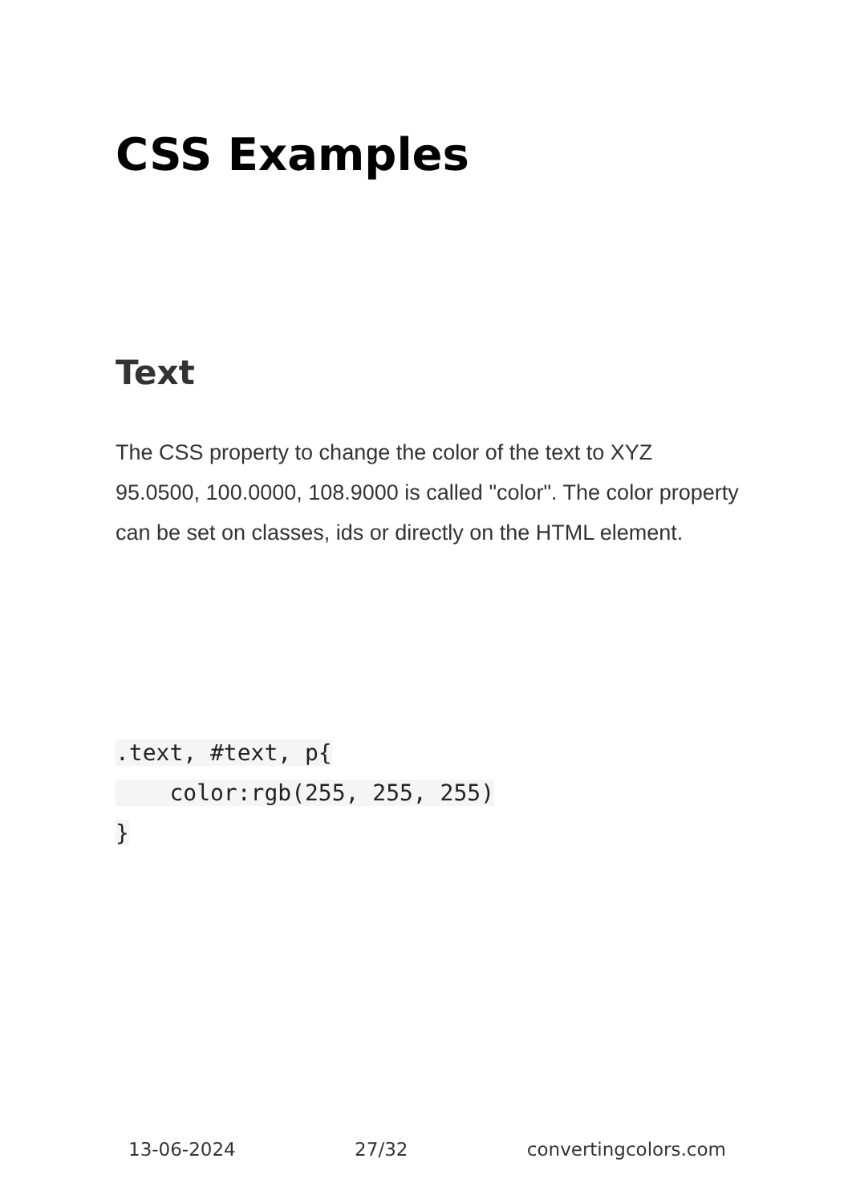CSS Examples
Text
The CSS property to change the color of the text to XYZ 95.0500, 100.0000, 108.9000 is called "color". The color property can be set on classes, ids or directly on the HTML element.
.text, #text, p{
    color:rgb(255, 255, 255)
}
13-06-2024 27/32 convertingcolors.com